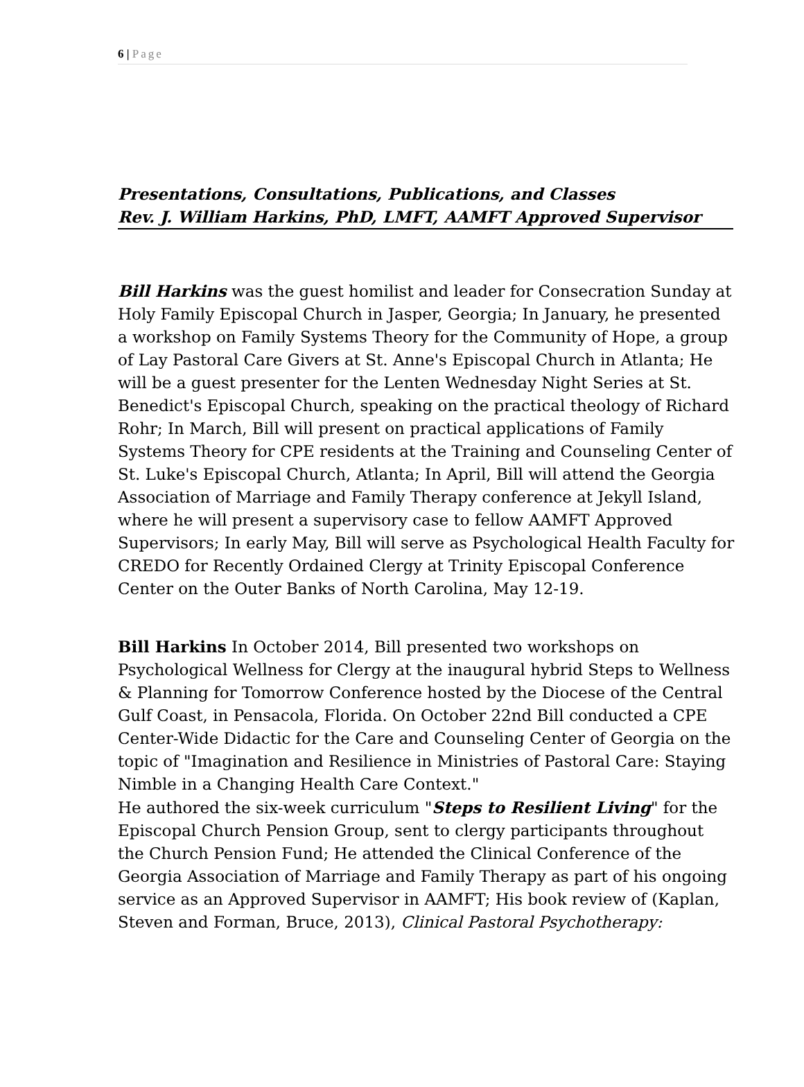6 | Page
Presentations, Consultations, Publications, and Classes
Rev. J. William Harkins, PhD, LMFT, AAMFT Approved Supervisor
Bill Harkins was the guest homilist and leader for Consecration Sunday at Holy Family Episcopal Church in Jasper, Georgia; In January, he presented a workshop on Family Systems Theory for the Community of Hope, a group of Lay Pastoral Care Givers at St. Anne's Episcopal Church in Atlanta; He will be a guest presenter for the Lenten Wednesday Night Series at St. Benedict's Episcopal Church, speaking on the practical theology of Richard Rohr; In March, Bill will present on practical applications of Family Systems Theory for CPE residents at the Training and Counseling Center of St. Luke's Episcopal Church, Atlanta; In April, Bill will attend the Georgia Association of Marriage and Family Therapy conference at Jekyll Island, where he will present a supervisory case to fellow AAMFT Approved Supervisors; In early May, Bill will serve as Psychological Health Faculty for CREDO for Recently Ordained Clergy at Trinity Episcopal Conference Center on the Outer Banks of North Carolina, May 12-19.
Bill Harkins In October 2014, Bill presented two workshops on Psychological Wellness for Clergy at the inaugural hybrid Steps to Wellness & Planning for Tomorrow Conference hosted by the Diocese of the Central Gulf Coast, in Pensacola, Florida. On October 22nd Bill conducted a CPE Center-Wide Didactic for the Care and Counseling Center of Georgia on the topic of "Imagination and Resilience in Ministries of Pastoral Care: Staying Nimble in a Changing Health Care Context."
He authored the six-week curriculum "Steps to Resilient Living" for the Episcopal Church Pension Group, sent to clergy participants throughout the Church Pension Fund; He attended the Clinical Conference of the Georgia Association of Marriage and Family Therapy as part of his ongoing service as an Approved Supervisor in AAMFT; His book review of (Kaplan, Steven and Forman, Bruce, 2013), Clinical Pastoral Psychotherapy: